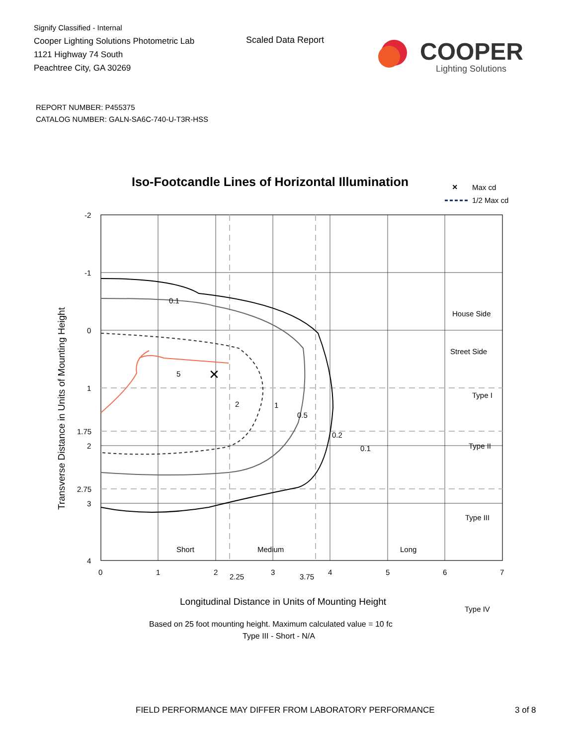Signify Classified - Internal
Cooper Lighting Solutions Photometric Lab
1121 Highway 74 South
Peachtree City, GA 30269
Scaled Data Report
COOPER
Lighting Solutions
REPORT NUMBER: P455375
CATALOG NUMBER: GALN-SA6C-740-U-T3R-HSS
Iso-Footcandle Lines of Horizontal Illumination
×
Max cd
1/2 Max cd
✕
5
2
1
0.5
0.2
0.1
0.1
House Side
Street Side
Type I
Type II
Type III
Type IV
Short
Medium
Long
-2
-1
0
1
1.75
2
2.75
3
4
0
1
2
2.25
3
3.75
4
5
6
7
Longitudinal Distance in Units of Mounting Height
Transverse Distance in Units of Mounting Height
Based on 25 foot mounting height. Maximum calculated value = 10 fc
Type III - Short - N/A
FIELD PERFORMANCE MAY DIFFER FROM LABORATORY PERFORMANCE
3 of 8